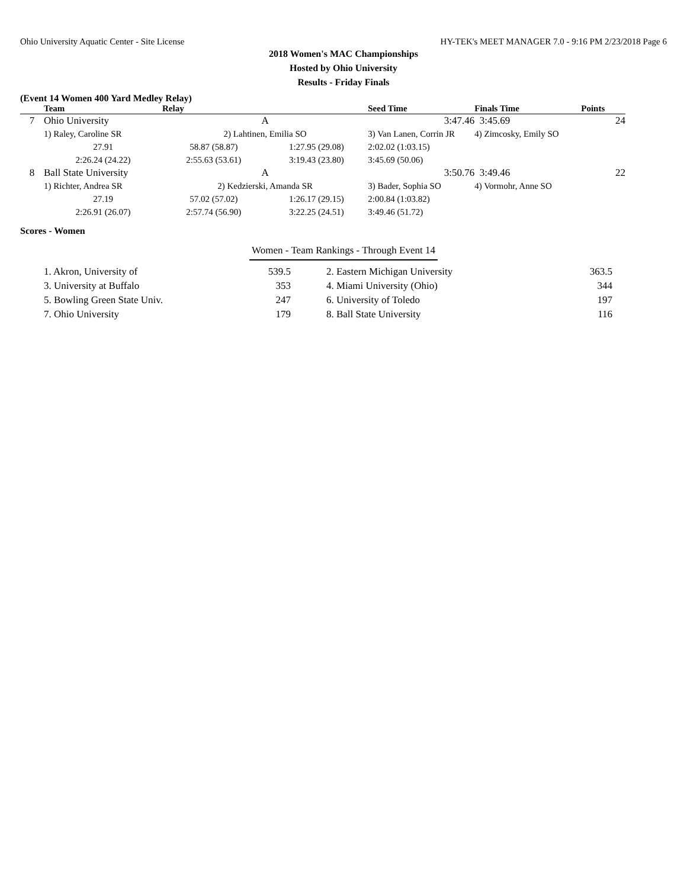Ohio University Aquatic Center - Site License HY-TEK's MEET MANAGER 7.0 - 9:16 PM 2/23/2018 Page 6
2018 Women's MAC Championships
Hosted by Ohio University
Results - Friday Finals
(Event 14 Women 400 Yard Medley Relay)
| | Team | Relay | | Seed Time | Finals Time | Points |
| --- | --- | --- | --- | --- | --- | --- |
| 7 | Ohio University | A | | 3:47.46 | 3:45.69 | 24 |
| | 1) Raley, Caroline SR | 2) Lahtinen, Emilia SO | | 3) Van Lanen, Corrin JR | 4) Zimcosky, Emily SO | |
| | 27.91 | 58.87 (58.87) | 1:27.95 (29.08) | 2:02.02 (1:03.15) | | |
| | 2:26.24 (24.22) | 2:55.63 (53.61) | 3:19.43 (23.80) | 3:45.69 (50.06) | | |
| 8 | Ball State University | A | | 3:50.76 | 3:49.46 | 22 |
| | 1) Richter, Andrea SR | 2) Kedzierski, Amanda SR | | 3) Bader, Sophia SO | 4) Vormohr, Anne SO | |
| | 27.19 | 57.02 (57.02) | 1:26.17 (29.15) | 2:00.84 (1:03.82) | | |
| | 2:26.91 (26.07) | 2:57.74 (56.90) | 3:22.25 (24.51) | 3:49.46 (51.72) | | |
Scores - Women
Women - Team Rankings - Through Event 14
| 1. Akron, University of | 539.5 | 2. Eastern Michigan University | 363.5 |
| 3. University at Buffalo | 353 | 4. Miami University (Ohio) | 344 |
| 5. Bowling Green State Univ. | 247 | 6. University of Toledo | 197 |
| 7. Ohio University | 179 | 8. Ball State University | 116 |